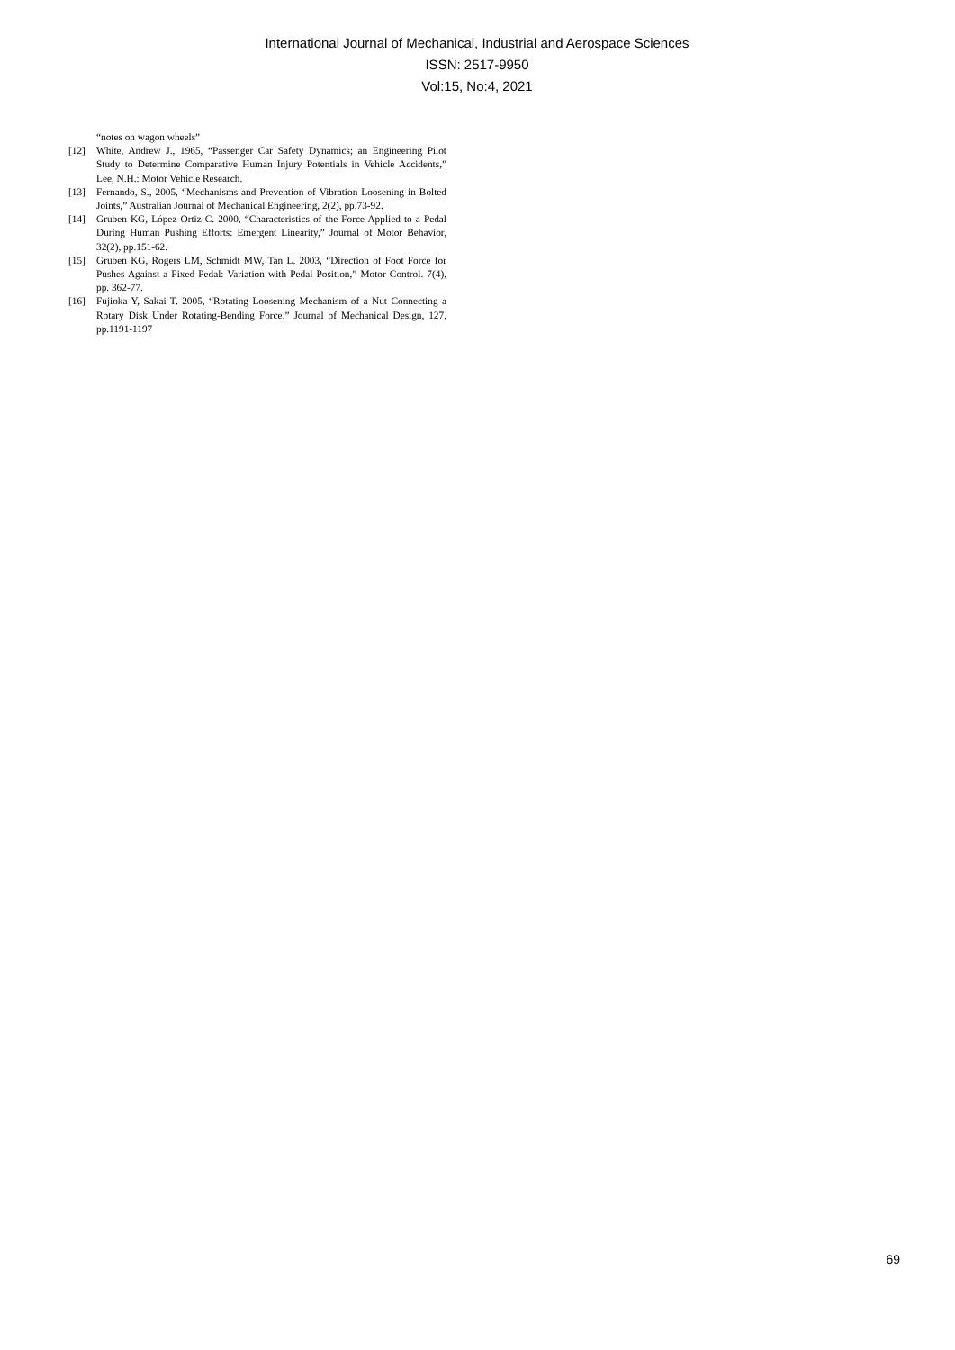International Journal of Mechanical, Industrial and Aerospace Sciences
ISSN: 2517-9950
Vol:15, No:4, 2021
“notes on wagon wheels”
[12] White, Andrew J., 1965, “Passenger Car Safety Dynamics; an Engineering Pilot Study to Determine Comparative Human Injury Potentials in Vehicle Accidents,” Lee, N.H.: Motor Vehicle Research.
[13] Fernando, S., 2005, “Mechanisms and Prevention of Vibration Loosening in Bolted Joints,” Australian Journal of Mechanical Engineering, 2(2), pp.73-92.
[14] Gruben KG, López Ortiz C. 2000, “Characteristics of the Force Applied to a Pedal During Human Pushing Efforts: Emergent Linearity,” Journal of Motor Behavior, 32(2), pp.151-62.
[15] Gruben KG, Rogers LM, Schmidt MW, Tan L. 2003, “Direction of Foot Force for Pushes Against a Fixed Pedal: Variation with Pedal Position,” Motor Control. 7(4), pp. 362-77.
[16] Fujioka Y, Sakai T. 2005, “Rotating Loosening Mechanism of a Nut Connecting a Rotary Disk Under Rotating-Bending Force,” Journal of Mechanical Design, 127, pp.1191-1197
69